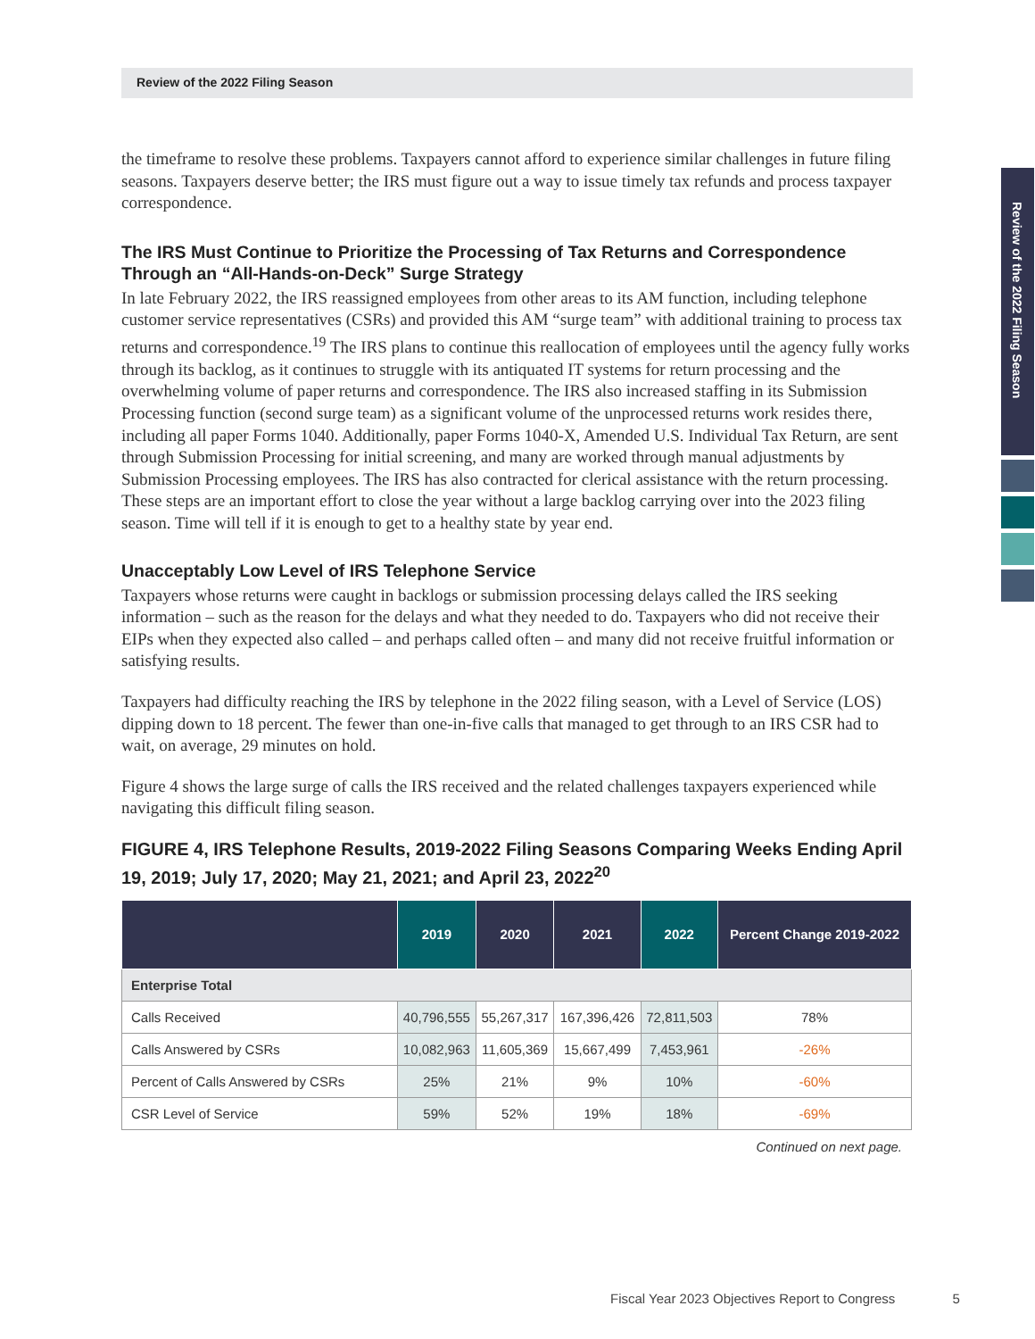Review of the 2022 Filing Season
Review of the 2022 Filing Season
the timeframe to resolve these problems. Taxpayers cannot afford to experience similar challenges in future filing seasons. Taxpayers deserve better; the IRS must figure out a way to issue timely tax refunds and process taxpayer correspondence.
The IRS Must Continue to Prioritize the Processing of Tax Returns and Correspondence Through an “All-Hands-on-Deck” Surge Strategy
In late February 2022, the IRS reassigned employees from other areas to its AM function, including telephone customer service representatives (CSRs) and provided this AM “surge team” with additional training to process tax returns and correspondence.<sup>19</sup> The IRS plans to continue this reallocation of employees until the agency fully works through its backlog, as it continues to struggle with its antiquated IT systems for return processing and the overwhelming volume of paper returns and correspondence. The IRS also increased staffing in its Submission Processing function (second surge team) as a significant volume of the unprocessed returns work resides there, including all paper Forms 1040. Additionally, paper Forms 1040-X, Amended U.S. Individual Tax Return, are sent through Submission Processing for initial screening, and many are worked through manual adjustments by Submission Processing employees. The IRS has also contracted for clerical assistance with the return processing. These steps are an important effort to close the year without a large backlog carrying over into the 2023 filing season. Time will tell if it is enough to get to a healthy state by year end.
Unacceptably Low Level of IRS Telephone Service
Taxpayers whose returns were caught in backlogs or submission processing delays called the IRS seeking information – such as the reason for the delays and what they needed to do. Taxpayers who did not receive their EIPs when they expected also called – and perhaps called often – and many did not receive fruitful information or satisfying results.
Taxpayers had difficulty reaching the IRS by telephone in the 2022 filing season, with a Level of Service (LOS) dipping down to 18 percent. The fewer than one-in-five calls that managed to get through to an IRS CSR had to wait, on average, 29 minutes on hold.
Figure 4 shows the large surge of calls the IRS received and the related challenges taxpayers experienced while navigating this difficult filing season.
FIGURE 4, IRS Telephone Results, 2019-2022 Filing Seasons Comparing Weeks Ending April 19, 2019; July 17, 2020; May 21, 2021; and April 23, 2022<sup>20</sup>
| | 2019 | 2020 | 2021 | 2022 | Percent Change 2019-2022 |
| --- | --- | --- | --- | --- | --- |
| Enterprise Total | | | | | |
| Calls Received | 40,796,555 | 55,267,317 | 167,396,426 | 72,811,503 | 78% |
| Calls Answered by CSRs | 10,082,963 | 11,605,369 | 15,667,499 | 7,453,961 | -26% |
| Percent of Calls Answered by CSRs | 25% | 21% | 9% | 10% | -60% |
| CSR Level of Service | 59% | 52% | 19% | 18% | -69% |
Continued on next page.
Fiscal Year 2023 Objectives Report to Congress 5